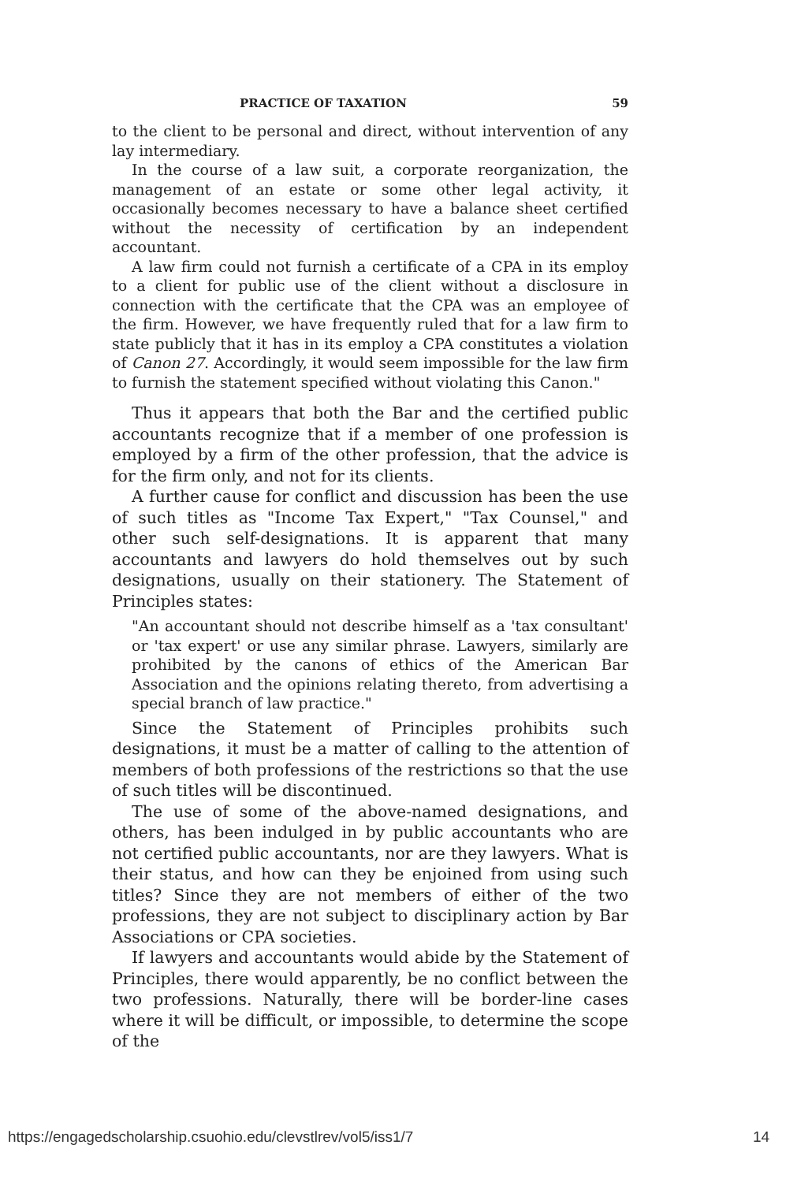PRACTICE OF TAXATION 59
to the client to be personal and direct, without intervention of any lay intermediary.
In the course of a law suit, a corporate reorganization, the management of an estate or some other legal activity, it occasionally becomes necessary to have a balance sheet certified without the necessity of certification by an independent accountant.
A law firm could not furnish a certificate of a CPA in its employ to a client for public use of the client without a disclosure in connection with the certificate that the CPA was an employee of the firm. However, we have frequently ruled that for a law firm to state publicly that it has in its employ a CPA constitutes a violation of Canon 27. Accordingly, it would seem impossible for the law firm to furnish the statement specified without violating this Canon."
Thus it appears that both the Bar and the certified public accountants recognize that if a member of one profession is employed by a firm of the other profession, that the advice is for the firm only, and not for its clients.
A further cause for conflict and discussion has been the use of such titles as "Income Tax Expert," "Tax Counsel," and other such self-designations. It is apparent that many accountants and lawyers do hold themselves out by such designations, usually on their stationery. The Statement of Principles states:
"An accountant should not describe himself as a 'tax consultant' or 'tax expert' or use any similar phrase. Lawyers, similarly are prohibited by the canons of ethics of the American Bar Association and the opinions relating thereto, from advertising a special branch of law practice."
Since the Statement of Principles prohibits such designations, it must be a matter of calling to the attention of members of both professions of the restrictions so that the use of such titles will be discontinued.
The use of some of the above-named designations, and others, has been indulged in by public accountants who are not certified public accountants, nor are they lawyers. What is their status, and how can they be enjoined from using such titles? Since they are not members of either of the two professions, they are not subject to disciplinary action by Bar Associations or CPA societies.
If lawyers and accountants would abide by the Statement of Principles, there would apparently, be no conflict between the two professions. Naturally, there will be border-line cases where it will be difficult, or impossible, to determine the scope of the
https://engagedscholarship.csuohio.edu/clevstlrev/vol5/iss1/7 14